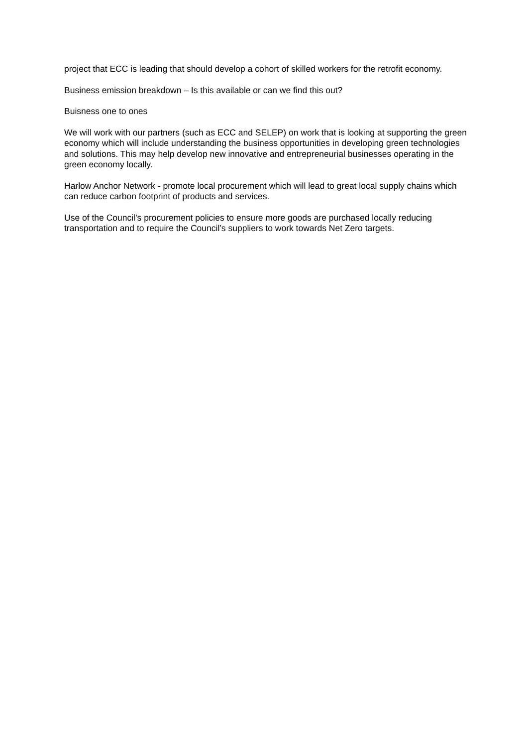project that ECC is leading that should develop a cohort of skilled workers for the retrofit economy.
Business emission breakdown – Is this available or can we find this out?
Buisness one to ones
We will work with our partners (such as ECC and SELEP) on work that is looking at supporting the green economy which will include understanding the business opportunities in developing green technologies and solutions. This may help develop new innovative and entrepreneurial businesses operating in the green economy locally.
Harlow Anchor Network - promote local procurement which will lead to great local supply chains which can reduce carbon footprint of products and services.
Use of the Council’s procurement policies to ensure more goods are purchased locally reducing transportation and to require the Council’s suppliers to work towards Net Zero targets.